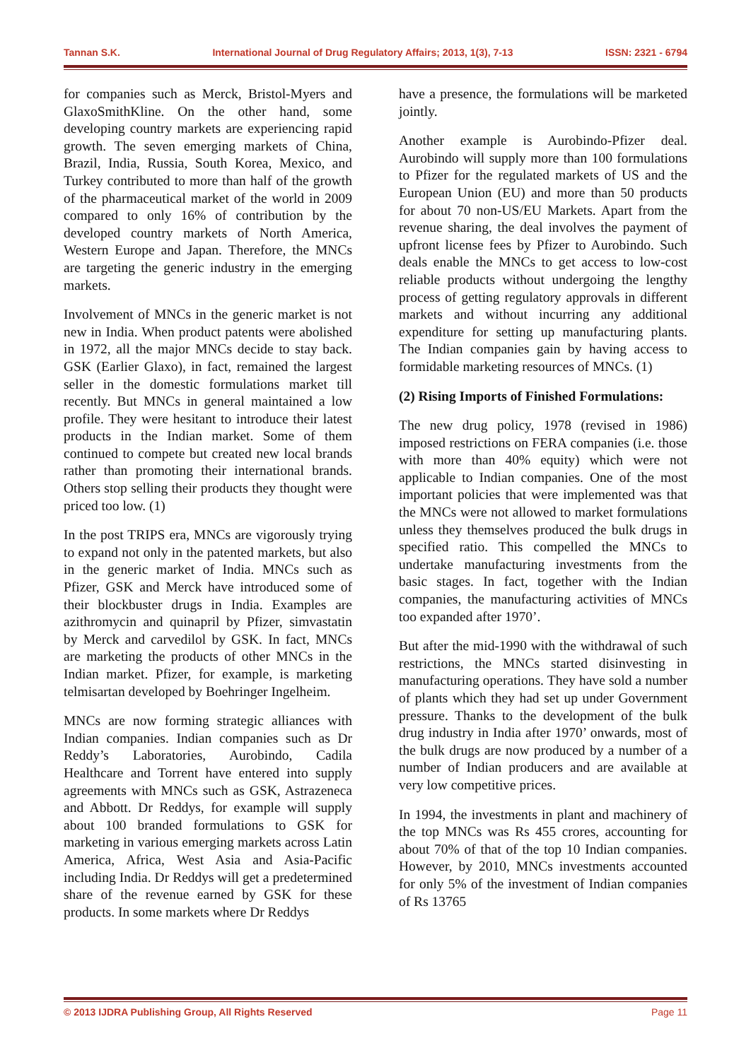Tannan S.K. International Journal of Drug Regulatory Affairs; 2013, 1(3), 7-13 ISSN: 2321 - 6794
for companies such as Merck, Bristol-Myers and GlaxoSmithKline. On the other hand, some developing country markets are experiencing rapid growth. The seven emerging markets of China, Brazil, India, Russia, South Korea, Mexico, and Turkey contributed to more than half of the growth of the pharmaceutical market of the world in 2009 compared to only 16% of contribution by the developed country markets of North America, Western Europe and Japan. Therefore, the MNCs are targeting the generic industry in the emerging markets.
Involvement of MNCs in the generic market is not new in India. When product patents were abolished in 1972, all the major MNCs decide to stay back. GSK (Earlier Glaxo), in fact, remained the largest seller in the domestic formulations market till recently. But MNCs in general maintained a low profile. They were hesitant to introduce their latest products in the Indian market. Some of them continued to compete but created new local brands rather than promoting their international brands. Others stop selling their products they thought were priced too low. (1)
In the post TRIPS era, MNCs are vigorously trying to expand not only in the patented markets, but also in the generic market of India. MNCs such as Pfizer, GSK and Merck have introduced some of their blockbuster drugs in India. Examples are azithromycin and quinapril by Pfizer, simvastatin by Merck and carvedilol by GSK. In fact, MNCs are marketing the products of other MNCs in the Indian market. Pfizer, for example, is marketing telmisartan developed by Boehringer Ingelheim.
MNCs are now forming strategic alliances with Indian companies. Indian companies such as Dr Reddy’s Laboratories, Aurobindo, Cadila Healthcare and Torrent have entered into supply agreements with MNCs such as GSK, Astrazeneca and Abbott. Dr Reddys, for example will supply about 100 branded formulations to GSK for marketing in various emerging markets across Latin America, Africa, West Asia and Asia-Pacific including India. Dr Reddys will get a predetermined share of the revenue earned by GSK for these products. In some markets where Dr Reddys
have a presence, the formulations will be marketed jointly.
Another example is Aurobindo-Pfizer deal. Aurobindo will supply more than 100 formulations to Pfizer for the regulated markets of US and the European Union (EU) and more than 50 products for about 70 non-US/EU Markets. Apart from the revenue sharing, the deal involves the payment of upfront license fees by Pfizer to Aurobindo. Such deals enable the MNCs to get access to low-cost reliable products without undergoing the lengthy process of getting regulatory approvals in different markets and without incurring any additional expenditure for setting up manufacturing plants. The Indian companies gain by having access to formidable marketing resources of MNCs. (1)
(2) Rising Imports of Finished Formulations:
The new drug policy, 1978 (revised in 1986) imposed restrictions on FERA companies (i.e. those with more than 40% equity) which were not applicable to Indian companies. One of the most important policies that were implemented was that the MNCs were not allowed to market formulations unless they themselves produced the bulk drugs in specified ratio. This compelled the MNCs to undertake manufacturing investments from the basic stages. In fact, together with the Indian companies, the manufacturing activities of MNCs too expanded after 1970’.
But after the mid-1990 with the withdrawal of such restrictions, the MNCs started disinvesting in manufacturing operations. They have sold a number of plants which they had set up under Government pressure. Thanks to the development of the bulk drug industry in India after 1970’ onwards, most of the bulk drugs are now produced by a number of a number of Indian producers and are available at very low competitive prices.
In 1994, the investments in plant and machinery of the top MNCs was Rs 455 crores, accounting for about 70% of that of the top 10 Indian companies. However, by 2010, MNCs investments accounted for only 5% of the investment of Indian companies of Rs 13765
© 2013 IJDRA Publishing Group, All Rights Reserved Page 11